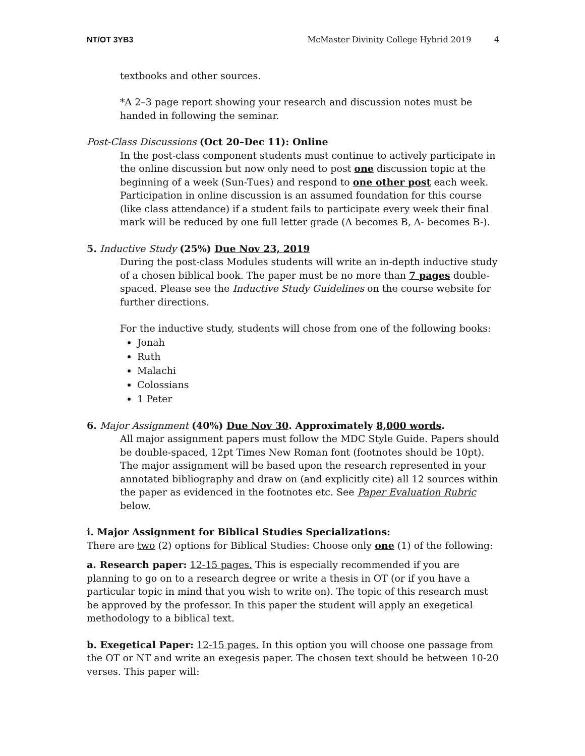NT/OT 3YB3 McMaster Divinity College Hybrid 2019 4
textbooks and other sources.
*A 2–3 page report showing your research and discussion notes must be handed in following the seminar.
Post-Class Discussions (Oct 20–Dec 11): Online
In the post-class component students must continue to actively participate in the online discussion but now only need to post one discussion topic at the beginning of a week (Sun-Tues) and respond to one other post each week. Participation in online discussion is an assumed foundation for this course (like class attendance) if a student fails to participate every week their final mark will be reduced by one full letter grade (A becomes B, A- becomes B-).
5. Inductive Study (25%) Due Nov 23, 2019
During the post-class Modules students will write an in-depth inductive study of a chosen biblical book. The paper must be no more than 7 pages double-spaced. Please see the Inductive Study Guidelines on the course website for further directions.
For the inductive study, students will chose from one of the following books:
Jonah
Ruth
Malachi
Colossians
1 Peter
6. Major Assignment (40%) Due Nov 30. Approximately 8,000 words.
All major assignment papers must follow the MDC Style Guide. Papers should be double-spaced, 12pt Times New Roman font (footnotes should be 10pt). The major assignment will be based upon the research represented in your annotated bibliography and draw on (and explicitly cite) all 12 sources within the paper as evidenced in the footnotes etc. See Paper Evaluation Rubric below.
i. Major Assignment for Biblical Studies Specializations:
There are two (2) options for Biblical Studies: Choose only one (1) of the following:
a. Research paper: 12-15 pages. This is especially recommended if you are planning to go on to a research degree or write a thesis in OT (or if you have a particular topic in mind that you wish to write on). The topic of this research must be approved by the professor. In this paper the student will apply an exegetical methodology to a biblical text.
b. Exegetical Paper: 12-15 pages. In this option you will choose one passage from the OT or NT and write an exegesis paper. The chosen text should be between 10-20 verses. This paper will: